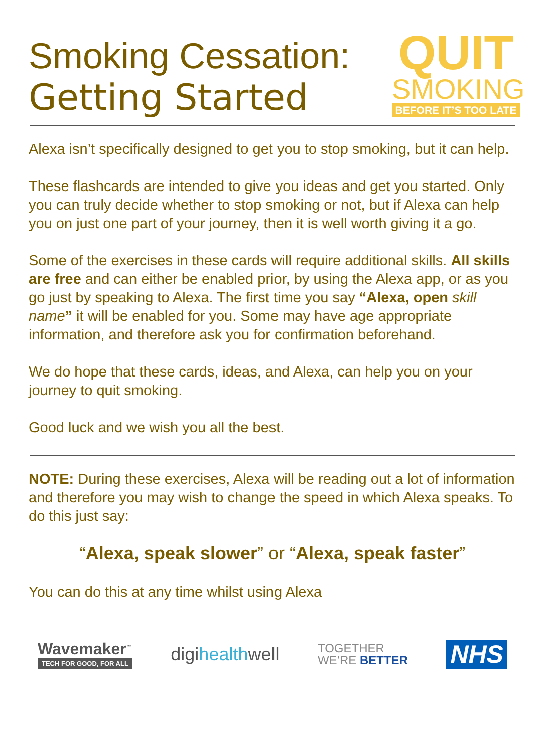Smoking Cessation:
Getting Started
QUIT
SMOKING
BEFORE IT’S TOO LATE
Alexa isn’t specifically designed to get you to stop smoking, but it can help.
These flashcards are intended to give you ideas and get you started. Only you can truly decide whether to stop smoking or not, but if Alexa can help you on just one part of your journey, then it is well worth giving it a go.
Some of the exercises in these cards will require additional skills. All skills are free and can either be enabled prior, by using the Alexa app, or as you go just by speaking to Alexa. The first time you say “Alexa, open skill name” it will be enabled for you. Some may have age appropriate information, and therefore ask you for confirmation beforehand.
We do hope that these cards, ideas, and Alexa, can help you on your journey to quit smoking.
Good luck and we wish you all the best.
NOTE: During these exercises, Alexa will be reading out a lot of information and therefore you may wish to change the speed in which Alexa speaks. To do this just say:
“Alexa, speak slower” or “Alexa, speak faster”
You can do this at any time whilst using Alexa
Wavemaker<sup>™</sup>
TECH FOR GOOD, FOR ALL
digihealthwell
TOGETHER
WE’RE BETTER
NHS